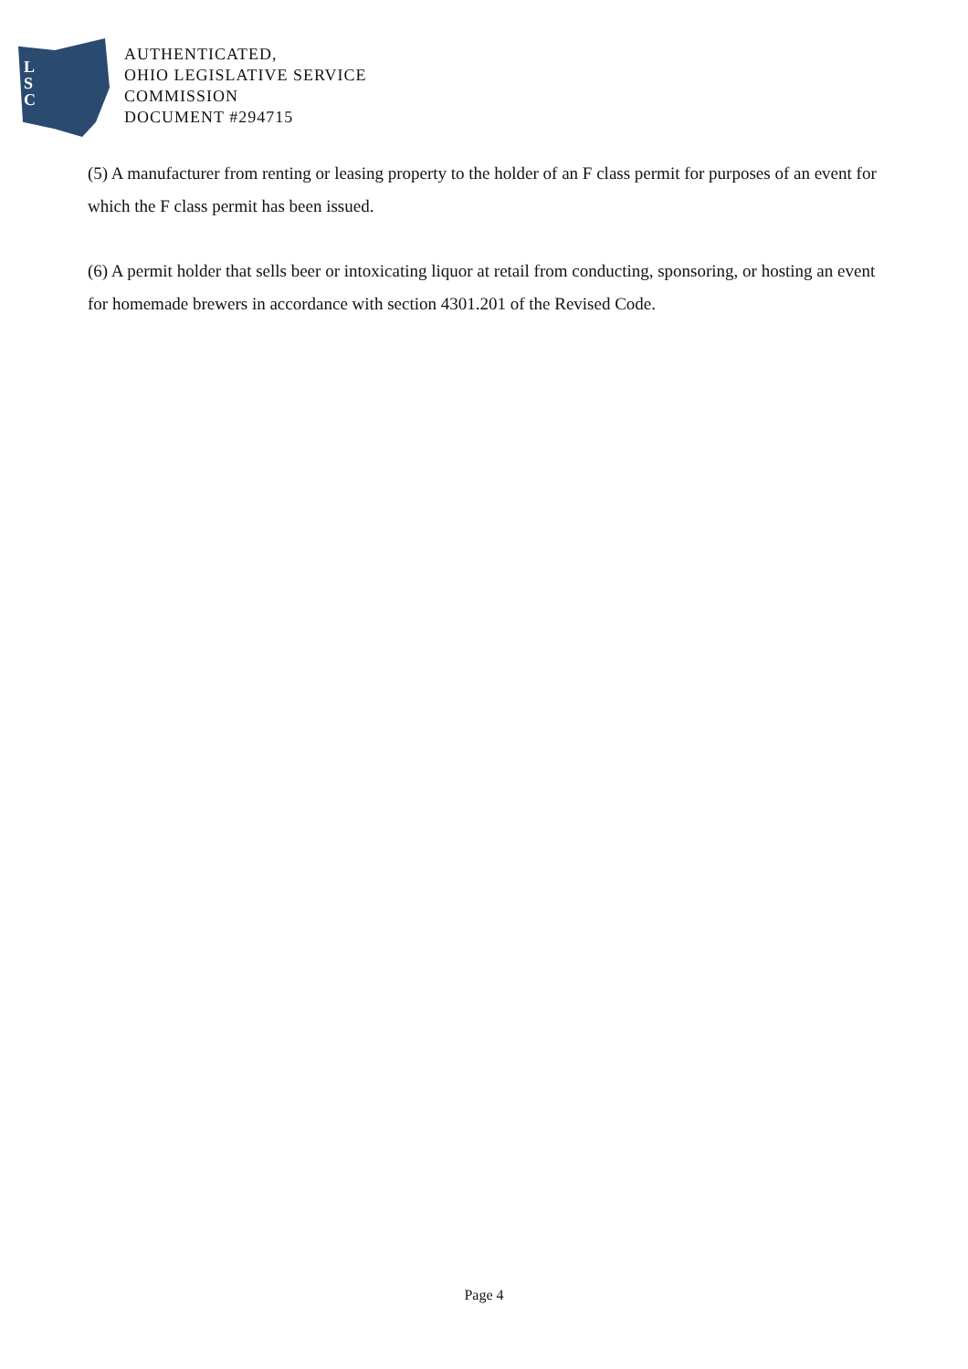L
S
C
AUTHENTICATED,
OHIO LEGISLATIVE SERVICE
COMMISSION
DOCUMENT #294715
(5) A manufacturer from renting or leasing property to the holder of an F class permit for purposes of an event for which the F class permit has been issued.
(6) A permit holder that sells beer or intoxicating liquor at retail from conducting, sponsoring, or hosting an event for homemade brewers in accordance with section 4301.201 of the Revised Code.
Page 4